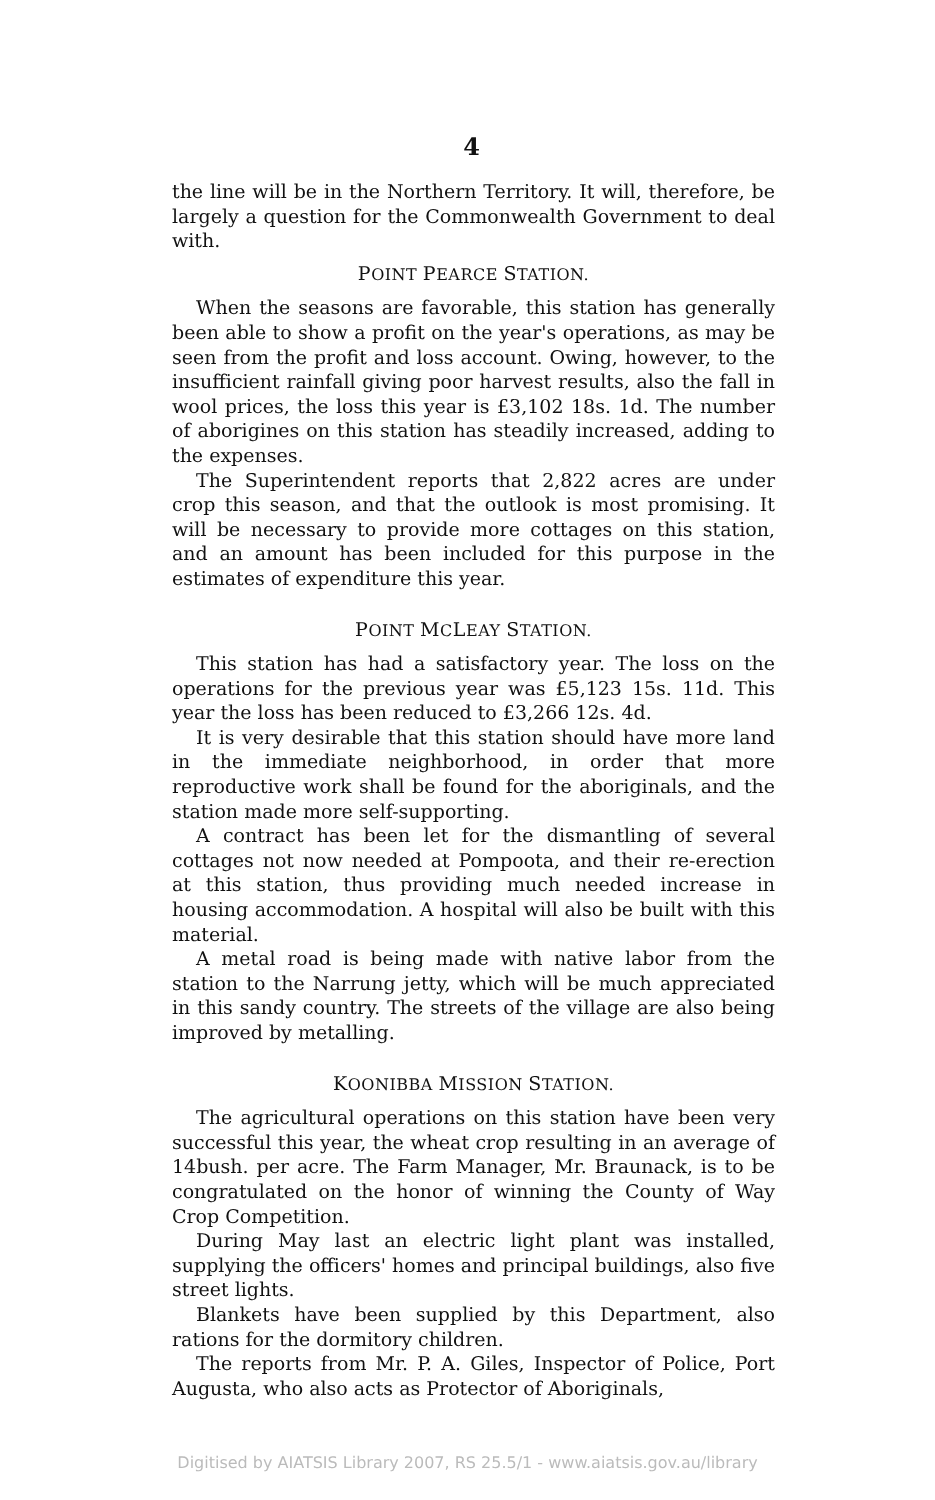4
the line will be in the Northern Territory. It will, therefore, be largely a question for the Commonwealth Government to deal with.
POINT PEARCE STATION.
When the seasons are favorable, this station has generally been able to show a profit on the year's operations, as may be seen from the profit and loss account. Owing, however, to the insufficient rainfall giving poor harvest results, also the fall in wool prices, the loss this year is £3,102 18s. 1d. The number of aborigines on this station has steadily increased, adding to the expenses.
The Superintendent reports that 2,822 acres are under crop this season, and that the outlook is most promising. It will be necessary to provide more cottages on this station, and an amount has been included for this purpose in the estimates of expenditure this year.
POINT MCLEAY STATION.
This station has had a satisfactory year. The loss on the operations for the previous year was £5,123 15s. 11d. This year the loss has been reduced to £3,266 12s. 4d.
It is very desirable that this station should have more land in the immediate neighborhood, in order that more reproductive work shall be found for the aboriginals, and the station made more self-supporting.
A contract has been let for the dismantling of several cottages not now needed at Pompoota, and their re-erection at this station, thus providing much needed increase in housing accommodation. A hospital will also be built with this material.
A metal road is being made with native labor from the station to the Narrung jetty, which will be much appreciated in this sandy country. The streets of the village are also being improved by metalling.
KOONIBBA MISSION STATION.
The agricultural operations on this station have been very successful this year, the wheat crop resulting in an average of 14bush. per acre. The Farm Manager, Mr. Braunack, is to be congratulated on the honor of winning the County of Way Crop Competition.
During May last an electric light plant was installed, supplying the officers' homes and principal buildings, also five street lights.
Blankets have been supplied by this Department, also rations for the dormitory children.
The reports from Mr. P. A. Giles, Inspector of Police, Port Augusta, who also acts as Protector of Aboriginals,
Digitised by AIATSIS Library 2007, RS 25.5/1 - www.aiatsis.gov.au/library